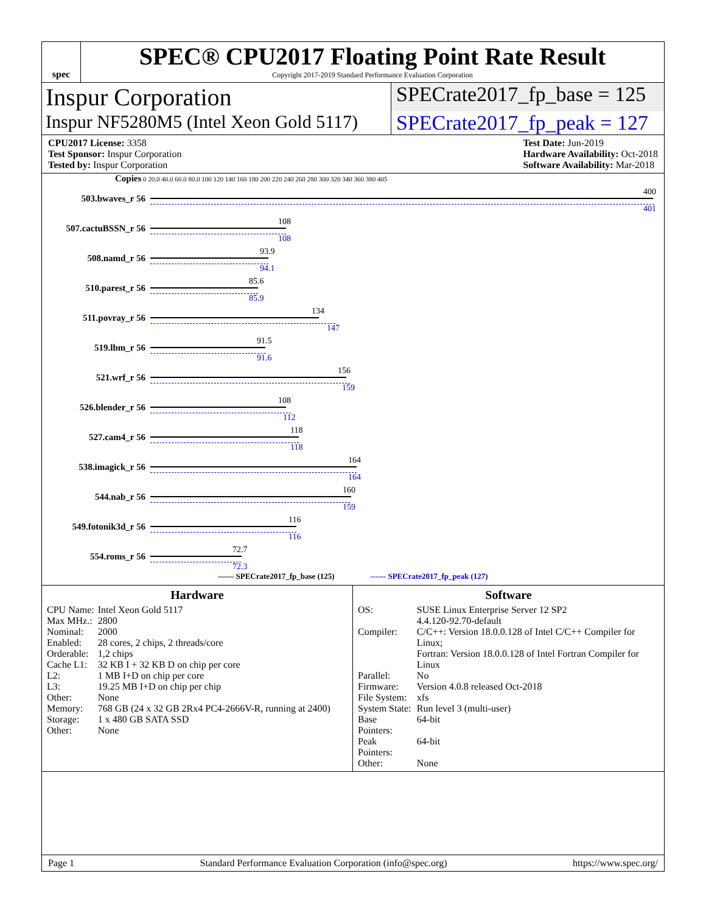spec
SPEC® CPU2017 Floating Point Rate Result
Copyright 2017-2019 Standard Performance Evaluation Corporation
Inspur Corporation
SPECrate2017_fp_base = 125
Inspur NF5280M5 (Intel Xeon Gold 5117)
SPECrate2017_fp_peak = 127
CPU2017 License: 3358
Test Sponsor: Inspur Corporation
Tested by: Inspur Corporation
Test Date: Jun-2019
Hardware Availability: Oct-2018
Software Availability: Mar-2018
Copies 0 20.0 40.0 60.0 80.0 100 120 140 160 180 200 220 240 260 280 300 320 340 360 380 405
503.bwaves_r 56
400
401
507.cactuBSSN_r 56
108
108
508.namd_r 56
93.9
94.1
510.parest_r 56
85.6
85.9
511.povray_r 56
134
147
519.lbm_r 56
91.5
91.6
521.wrf_r 56
156
159
526.blender_r 56
108
112
527.cam4_r 56
118
118
538.imagick_r 56
164
164
544.nab_r 56
160
159
549.fotonik3d_r 56
116
116
554.roms_r 56
72.7
72.3
—— SPECrate2017_fp_base (125) ------ SPECrate2017_fp_peak (127)
Hardware
| CPU Name: | Intel Xeon Gold 5117 |
| Max MHz.: | 2800 |
| Nominal: | 2000 |
| Enabled: | 28 cores, 2 chips, 2 threads/core |
| Orderable: | 1,2 chips |
| Cache L1: | 32 KB I + 32 KB D on chip per core |
| L2: | 1 MB I+D on chip per core |
| L3: | 19.25 MB I+D on chip per chip |
| Other: | None |
| Memory: | 768 GB (24 x 32 GB 2Rx4 PC4-2666V-R, running at 2400) |
| Storage: | 1 x 480 GB SATA SSD |
| Other: | None |
Software
| OS: | SUSE Linux Enterprise Server 12 SP2 4.4.120-92.70-default |
| Compiler: | C/C++: Version 18.0.0.128 of Intel C/C++ Compiler for Linux; Fortran: Version 18.0.0.128 of Intel Fortran Compiler for Linux |
| Parallel: | No |
| Firmware: | Version 4.0.8 released Oct-2018 |
| File System: | xfs |
| System State: | Run level 3 (multi-user) |
| Base Pointers: | 64-bit |
| Peak Pointers: | 64-bit |
| Other: | None |
Page 1 Standard Performance Evaluation Corporation (info@spec.org) https://www.spec.org/